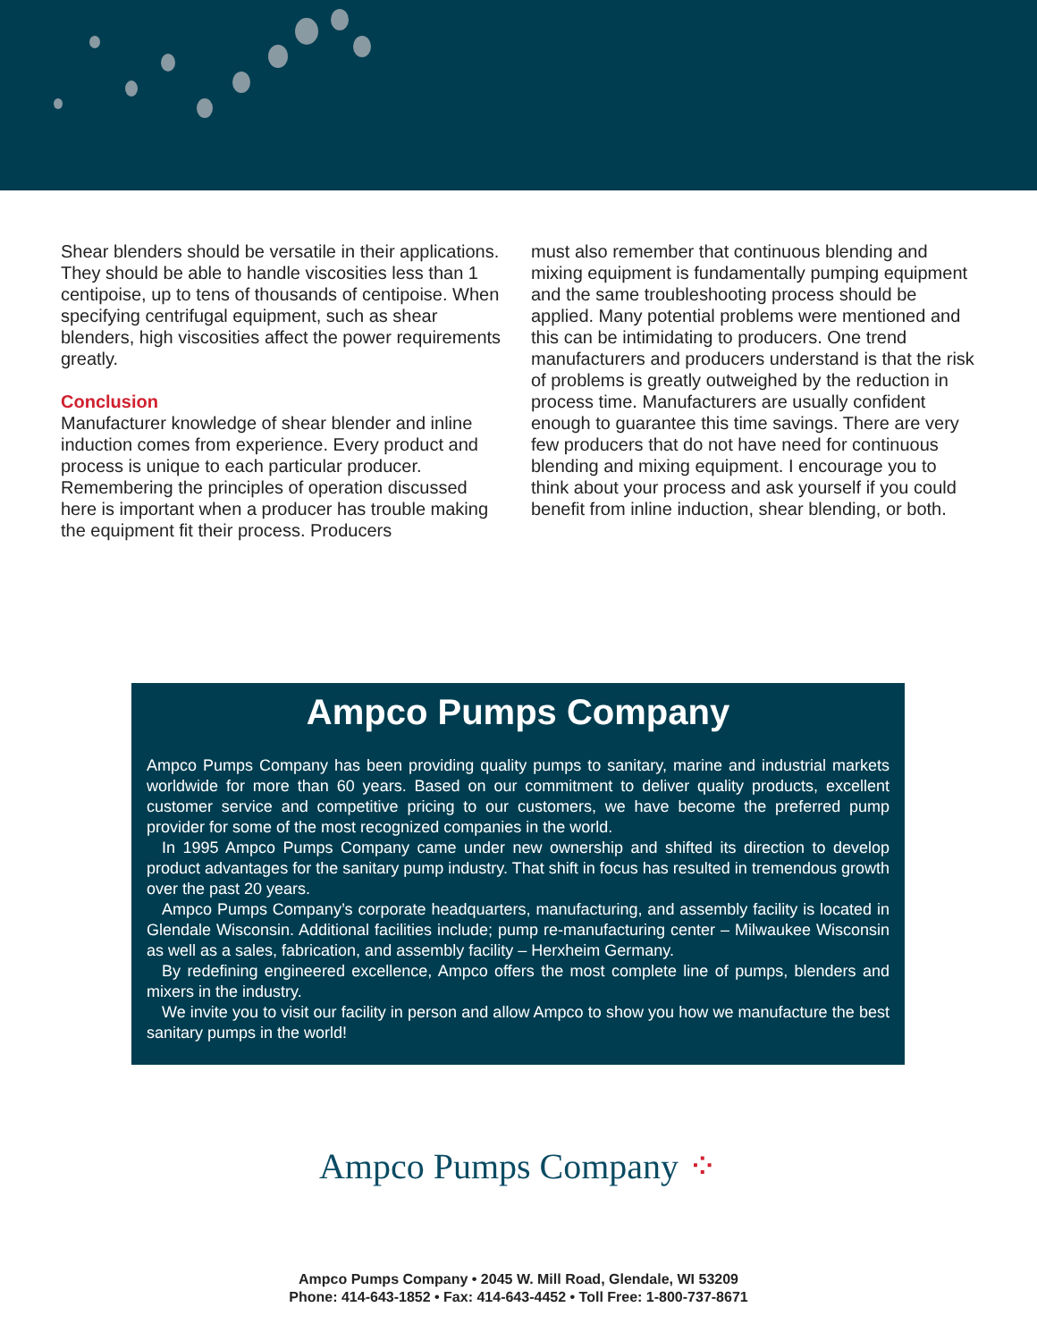Shear blenders should be versatile in their applications. They should be able to handle viscosities less than 1 centipoise, up to tens of thousands of centipoise. When specifying centrifugal equipment, such as shear blenders, high viscosities affect the power requirements greatly.
Conclusion
Manufacturer knowledge of shear blender and inline induction comes from experience. Every product and process is unique to each particular producer. Remembering the principles of operation discussed here is important when a producer has trouble making the equipment fit their process. Producers
must also remember that continuous blending and mixing equipment is fundamentally pumping equipment and the same troubleshooting process should be applied. Many potential problems were mentioned and this can be intimidating to producers. One trend manufacturers and producers understand is that the risk of problems is greatly outweighed by the reduction in process time. Manufacturers are usually confident enough to guarantee this time savings. There are very few producers that do not have need for continuous blending and mixing equipment. I encourage you to think about your process and ask yourself if you could benefit from inline induction, shear blending, or both.
Ampco Pumps Company
Ampco Pumps Company has been providing quality pumps to sanitary, marine and industrial markets worldwide for more than 60 years. Based on our commitment to deliver quality products, excellent customer service and competitive pricing to our customers, we have become the preferred pump provider for some of the most recognized companies in the world.
In 1995 Ampco Pumps Company came under new ownership and shifted its direction to develop product advantages for the sanitary pump industry. That shift in focus has resulted in tremendous growth over the past 20 years.
Ampco Pumps Company’s corporate headquarters, manufacturing, and assembly facility is located in Glendale Wisconsin. Additional facilities include; pump re-manufacturing center – Milwaukee Wisconsin as well as a sales, fabrication, and assembly facility – Herxheim Germany.
By redefining engineered excellence, Ampco offers the most complete line of pumps, blenders and mixers in the industry.
We invite you to visit our facility in person and allow Ampco to show you how we manufacture the best sanitary pumps in the world!
Ampco Pumps Company ⁘
Ampco Pumps Company • 2045 W. Mill Road, Glendale, WI 53209
Phone: 414-643-1852 • Fax: 414-643-4452 • Toll Free: 1-800-737-8671